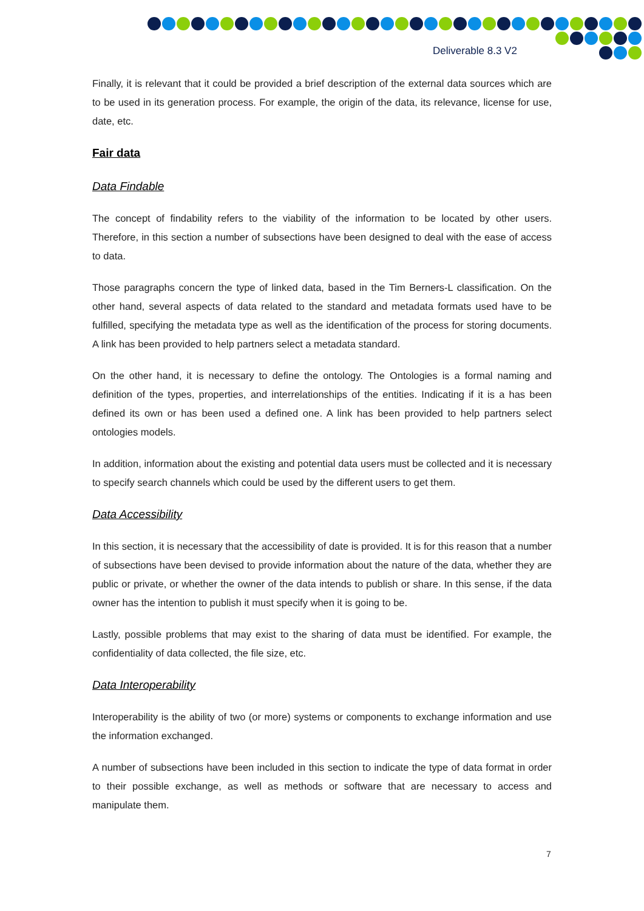Deliverable 8.3 V2
Finally, it is relevant that it could be provided a brief description of the external data sources which are to be used in its generation process. For example, the origin of the data, its relevance, license for use, date, etc.
Fair data
Data Findable
The concept of findability refers to the viability of the information to be located by other users. Therefore, in this section a number of subsections have been designed to deal with the ease of access to data.
Those paragraphs concern the type of linked data, based in the Tim Berners-L classification. On the other hand, several aspects of data related to the standard and metadata formats used have to be fulfilled, specifying the metadata type as well as the identification of the process for storing documents. A link has been provided to help partners select a metadata standard.
On the other hand, it is necessary to define the ontology. The Ontologies is a formal naming and definition of the types, properties, and interrelationships of the entities. Indicating if it is a has been defined its own or has been used a defined one. A link has been provided to help partners select ontologies models.
In addition, information about the existing and potential data users must be collected and it is necessary to specify search channels which could be used by the different users to get them.
Data Accessibility
In this section, it is necessary that the accessibility of date is provided. It is for this reason that a number of subsections have been devised to provide information about the nature of the data, whether they are public or private, or whether the owner of the data intends to publish or share. In this sense, if the data owner has the intention to publish it must specify when it is going to be.
Lastly, possible problems that may exist to the sharing of data must be identified. For example, the confidentiality of data collected, the file size, etc.
Data Interoperability
Interoperability is the ability of two (or more) systems or components to exchange information and use the information exchanged.
A number of subsections have been included in this section to indicate the type of data format in order to their possible exchange, as well as methods or software that are necessary to access and manipulate them.
7